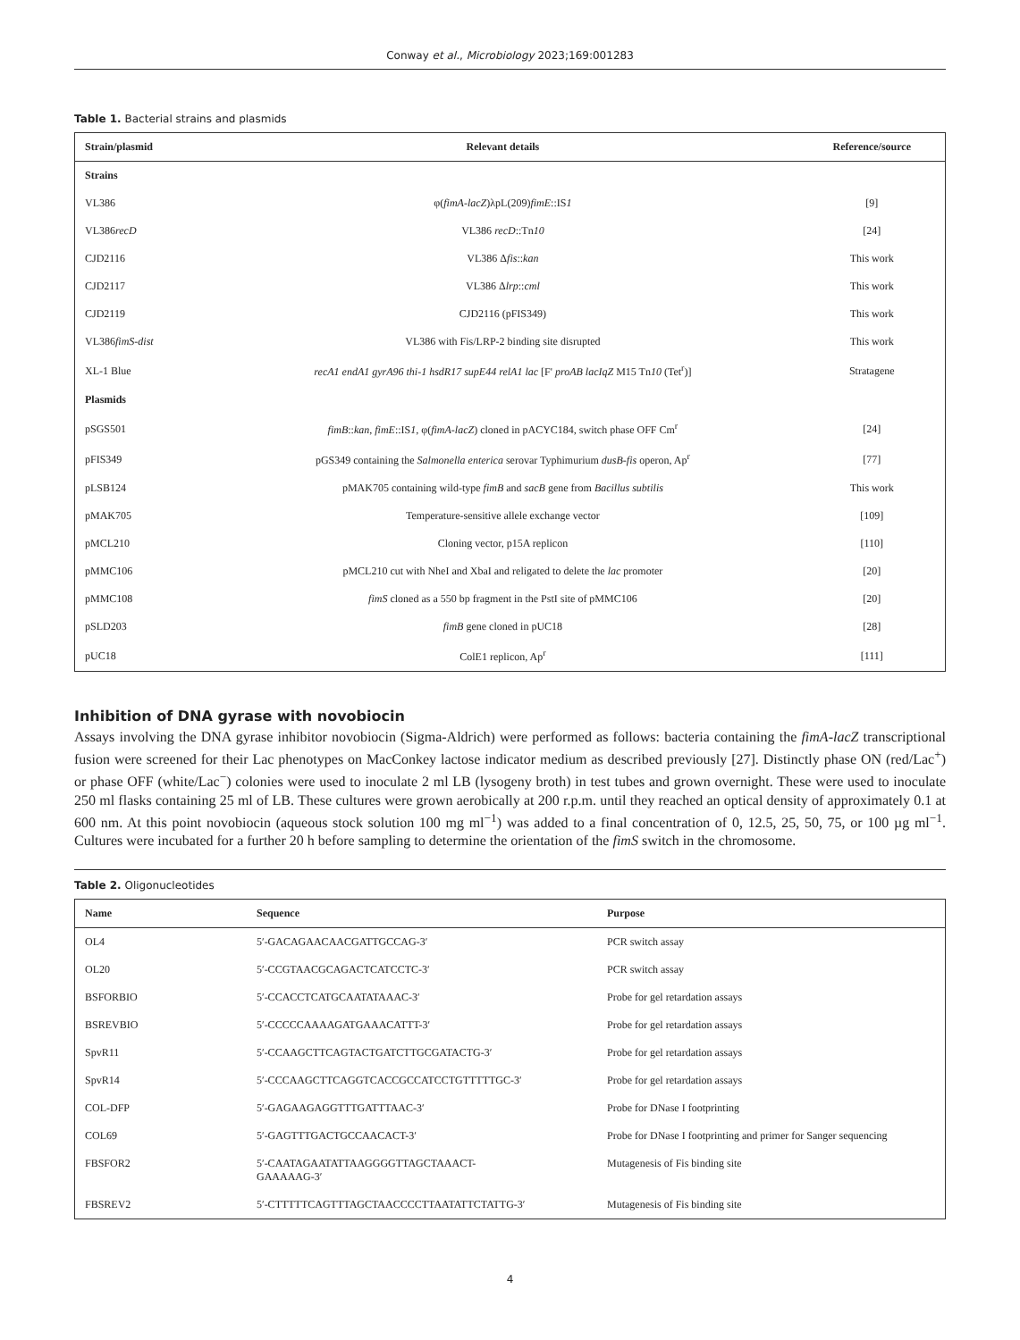Conway et al., Microbiology 2023;169:001283
Table 1. Bacterial strains and plasmids
| Strain/plasmid | Relevant details | Reference/source |
| --- | --- | --- |
| Strains | | |
| VL386 | φ( fimA-lacZ )λpL(209) fimE ::IS 1 | [9] |
| VL386 recD | VL386 recD ::Tn 10 | [24] |
| CJD2116 | VL386 Δ fis :: kan | This work |
| CJD2117 | VL386 Δ lrp :: cml | This work |
| CJD2119 | CJD2116 (pFIS349) | This work |
| VL386 fimS-dist | VL386 with Fis/LRP-2 binding site disrupted | This work |
| XL-1 Blue | recA1 endA1 gyrA96 thi-1 hsdR17 supE44 relA1 lac [F' proAB lacIqZ M15 Tn 10 (Tet<sup>r</sup>)] | Stratagene |
| Plasmids | | |
| pSGS501 | fimB :: kan , fimE ::IS 1 , φ( fimA-lacZ ) cloned in pACYC184, switch phase OFF Cm<sup>r</sup> | [24] |
| pFIS349 | pGS349 containing the Salmonella enterica serovar Typhimurium dusB-fis operon, Ap<sup>r</sup> | [77] |
| pLSB124 | pMAK705 containing wild-type fimB and sacB gene from Bacillus subtilis | This work |
| pMAK705 | Temperature-sensitive allele exchange vector | [109] |
| pMCL210 | Cloning vector, p15A replicon | [110] |
| pMMC106 | pMCL210 cut with NheI and XbaI and religated to delete the lac promoter | [20] |
| pMMC108 | fimS cloned as a 550 bp fragment in the PstI site of pMMC106 | [20] |
| pSLD203 | fimB gene cloned in pUC18 | [28] |
| pUC18 | ColE1 replicon, Ap<sup>r</sup> | [111] |
Inhibition of DNA gyrase with novobiocin
Assays involving the DNA gyrase inhibitor novobiocin (Sigma-Aldrich) were performed as follows: bacteria containing the fimA-lacZ transcriptional fusion were screened for their Lac phenotypes on MacConkey lactose indicator medium as described previously [27]. Distinctly phase ON (red/Lac<sup>+</sup>) or phase OFF (white/Lac<sup>−</sup>) colonies were used to inoculate 2 ml LB (lysogeny broth) in test tubes and grown overnight. These were used to inoculate 250 ml flasks containing 25 ml of LB. These cultures were grown aerobically at 200 r.p.m. until they reached an optical density of approximately 0.1 at 600 nm. At this point novobiocin (aqueous stock solution 100 mg ml<sup>−1</sup>) was added to a final concentration of 0, 12.5, 25, 50, 75, or 100 µg ml<sup>−1</sup>. Cultures were incubated for a further 20 h before sampling to determine the orientation of the fimS switch in the chromosome.
Table 2. Oligonucleotides
| Name | Sequence | Purpose |
| --- | --- | --- |
| OL4 | 5′-GACAGAACAACGATTGCCAG-3′ | PCR switch assay |
| OL20 | 5′-CCGTAACGCAGACTCATCCTC-3′ | PCR switch assay |
| BSFORBIO | 5′-CCACCTCATGCAATATAAAC-3′ | Probe for gel retardation assays |
| BSREVBIO | 5′-CCCCCAAAAGATGAAACATTT-3′ | Probe for gel retardation assays |
| SpvR11 | 5′-CCAAGCTTCAGTACTGATCTTGCGATACTG-3′ | Probe for gel retardation assays |
| SpvR14 | 5′-CCCAAGCTTCAGGTCACCGCCATCCTGTTTTTGC-3′ | Probe for gel retardation assays |
| COL-DFP | 5′-GAGAAGAGGTTTGATTTAAC-3′ | Probe for DNase I footprinting |
| COL69 | 5′-GAGTTTGACTGCCAACACT-3′ | Probe for DNase I footprinting and primer for Sanger sequencing |
| FBSFOR2 | 5′-CAATAGAATATTAAGGGGTTAGCTAAACT- GAAAAAG-3′ | Mutagenesis of Fis binding site |
| FBSREV2 | 5′-CTTTTTCAGTTTAGCTAACCCCTTAATATTCTATTG-3′ | Mutagenesis of Fis binding site |
4